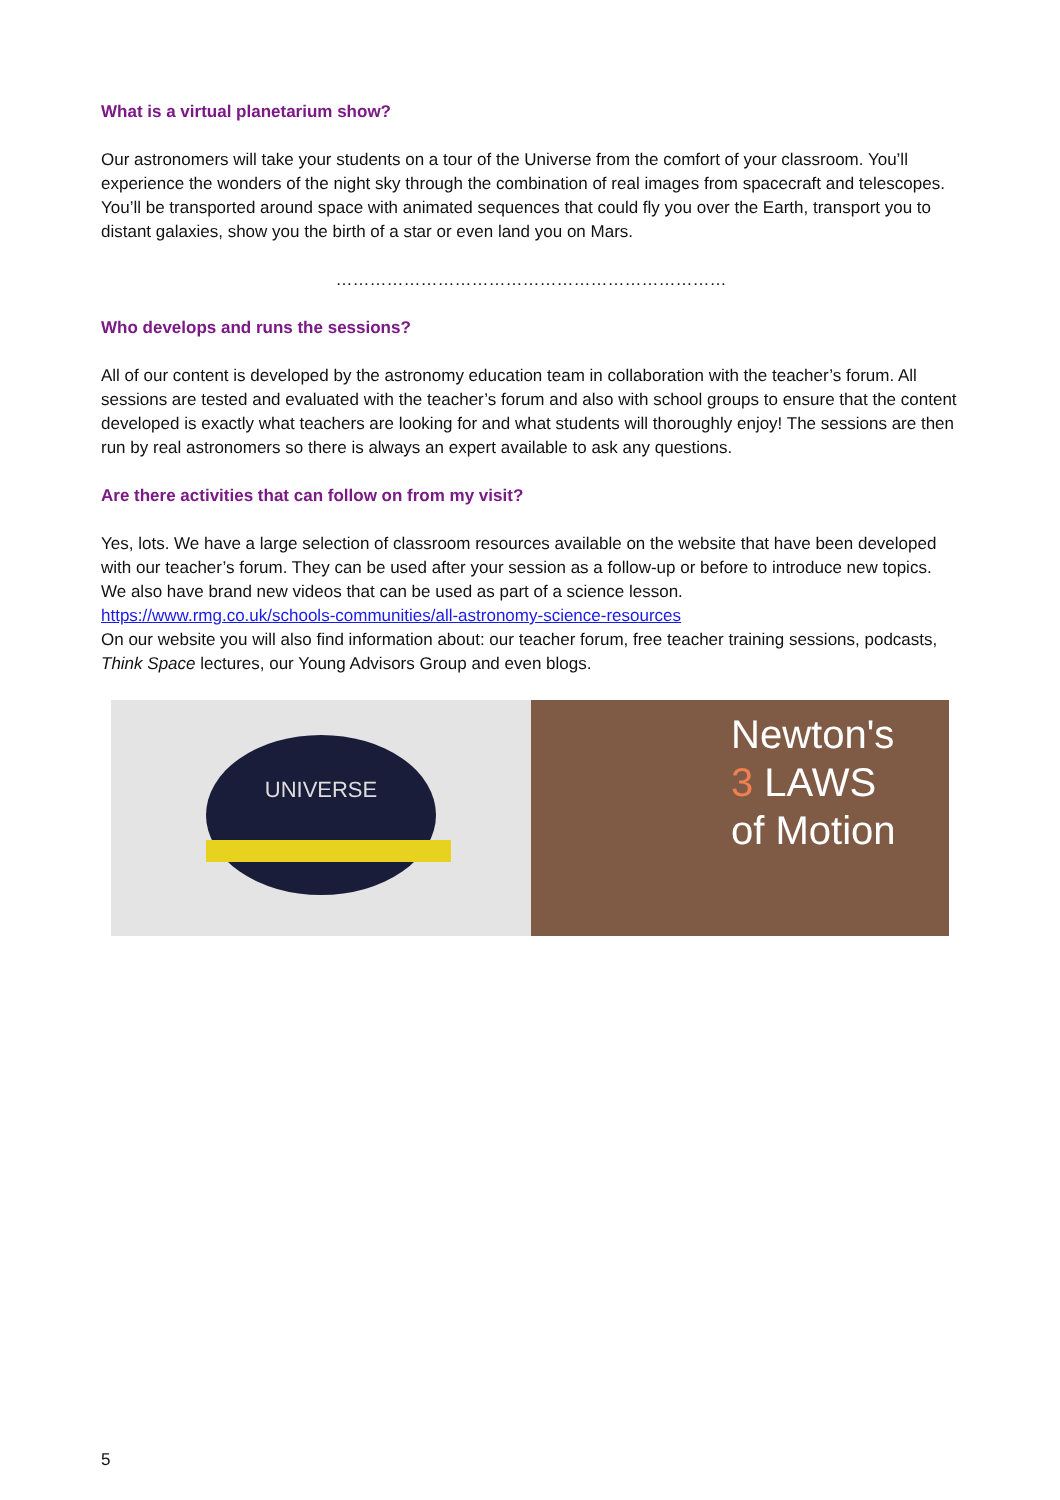What is a virtual planetarium show?
Our astronomers will take your students on a tour of the Universe from the comfort of your classroom. You’ll experience the wonders of the night sky through the combination of real images from spacecraft and telescopes. You’ll be transported around space with animated sequences that could fly you over the Earth, transport you to distant galaxies, show you the birth of a star or even land you on Mars.
……………………………………………………………
Who develops and runs the sessions?
All of our content is developed by the astronomy education team in collaboration with the teacher’s forum. All sessions are tested and evaluated with the teacher’s forum and also with school groups to ensure that the content developed is exactly what teachers are looking for and what students will thoroughly enjoy! The sessions are then run by real astronomers so there is always an expert available to ask any questions.
Are there activities that can follow on from my visit?
Yes, lots. We have a large selection of classroom resources available on the website that have been developed with our teacher’s forum. They can be used after your session as a follow-up or before to introduce new topics. We also have brand new videos that can be used as part of a science lesson.
https://www.rmg.co.uk/schools-communities/all-astronomy-science-resources
On our website you will also find information about: our teacher forum, free teacher training sessions, podcasts, Think Space lectures, our Young Advisors Group and even blogs.
UNIVERSE
Newton's
3 LAWS
of Motion
5